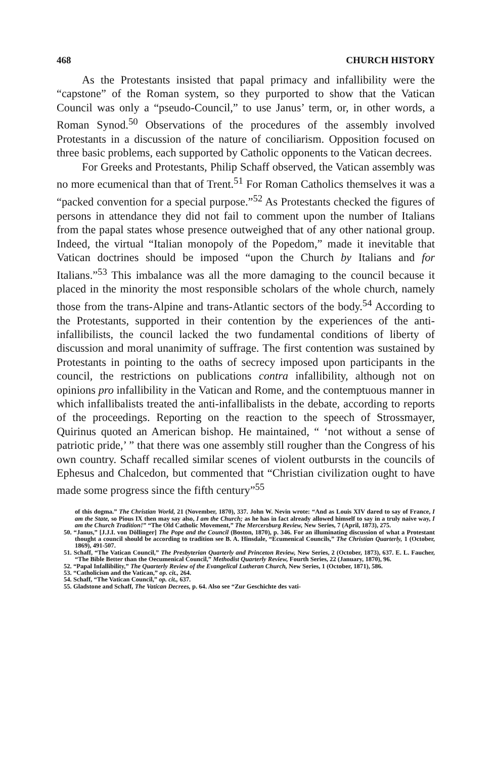468 CHURCH HISTORY
As the Protestants insisted that papal primacy and infallibility were the “capstone” of the Roman system, so they purported to show that the Vatican Council was only a “pseudo-Council,” to use Janus’ term, or, in other words, a Roman Synod.<sup>50</sup> Observations of the procedures of the assembly involved Protestants in a discussion of the nature of conciliarism. Opposition focused on three basic problems, each supported by Catholic opponents to the Vatican decrees.
For Greeks and Protestants, Philip Schaff observed, the Vatican assembly was no more ecumenical than that of Trent.<sup>51</sup> For Roman Catholics themselves it was a “packed convention for a special purpose.”<sup>52</sup> As Protestants checked the figures of persons in attendance they did not fail to comment upon the number of Italians from the papal states whose presence outweighed that of any other national group. Indeed, the virtual “Italian monopoly of the Popedom,” made it inevitable that Vatican doctrines should be imposed “upon the Church by Italians and for Italians.”<sup>53</sup> This imbalance was all the more damaging to the council because it placed in the minority the most responsible scholars of the whole church, namely those from the trans-Alpine and trans-Atlantic sectors of the body.<sup>54</sup> According to the Protestants, supported in their contention by the experiences of the anti-infallibilists, the council lacked the two fundamental conditions of liberty of discussion and moral unanimity of suffrage. The first contention was sustained by Protestants in pointing to the oaths of secrecy imposed upon participants in the council, the restrictions on publications contra infallibility, although not on opinions pro infallibility in the Vatican and Rome, and the contemptuous manner in which infallibalists treated the anti-infallibalists in the debate, according to reports of the proceedings. Reporting on the reaction to the speech of Strossmayer, Quirinus quoted an American bishop. He maintained, “ ‘not without a sense of patriotic pride,’ ” that there was one assembly still rougher than the Congress of his own country. Schaff recalled similar scenes of violent outbursts in the councils of Ephesus and Chalcedon, but commented that “Christian civilization ought to have made some progress since the fifth century”<sup>55</sup>
of this dogma.” The Christian World, 21 (November, 1870), 337. John W. Nevin wrote: “And as Louis XIV dared to say of France, I am the State, so Pious IX then may say also, I am the Church; as he has in fact already allowed himself to say in a truly naive way, I am the Church Tradition!” “The Old Catholic Movement,” The Mercersburg Review, New Series, 7 (April, 1873), 275.
50. “Janus,” [J.J.I. von Döllinger] The Pope and the Council (Boston, 1870), p. 346. For an illuminating discussion of what a Protestant thought a council should be according to tradition see B. A. Hinsdale, “Ecumenical Councils,” The Christian Quarterly, 1 (October, 1869), 491-507.
51. Schaff, “The Vatican Council,” The Presbyterian Quarterly and Princeton Review, New Series, 2 (October, 1873), 637. E. L. Faucher, “The Bible Better than the Oecumenical Council,” Methodist Quarterly Review, Fourth Series, 22 (January, 1870), 96.
52. “Papal Infallibility,” The Quarterly Review of the Evangelical Lutheran Church, New Series, 1 (October, 1871), 586.
53. “Catholicism and the Vatican,” op. cit., 264.
54. Schaff, “The Vatican Council,” op. cit., 637.
55. Gladstone and Schaff, The Vatican Decrees, p. 64. Also see “Zur Geschichte des vati-